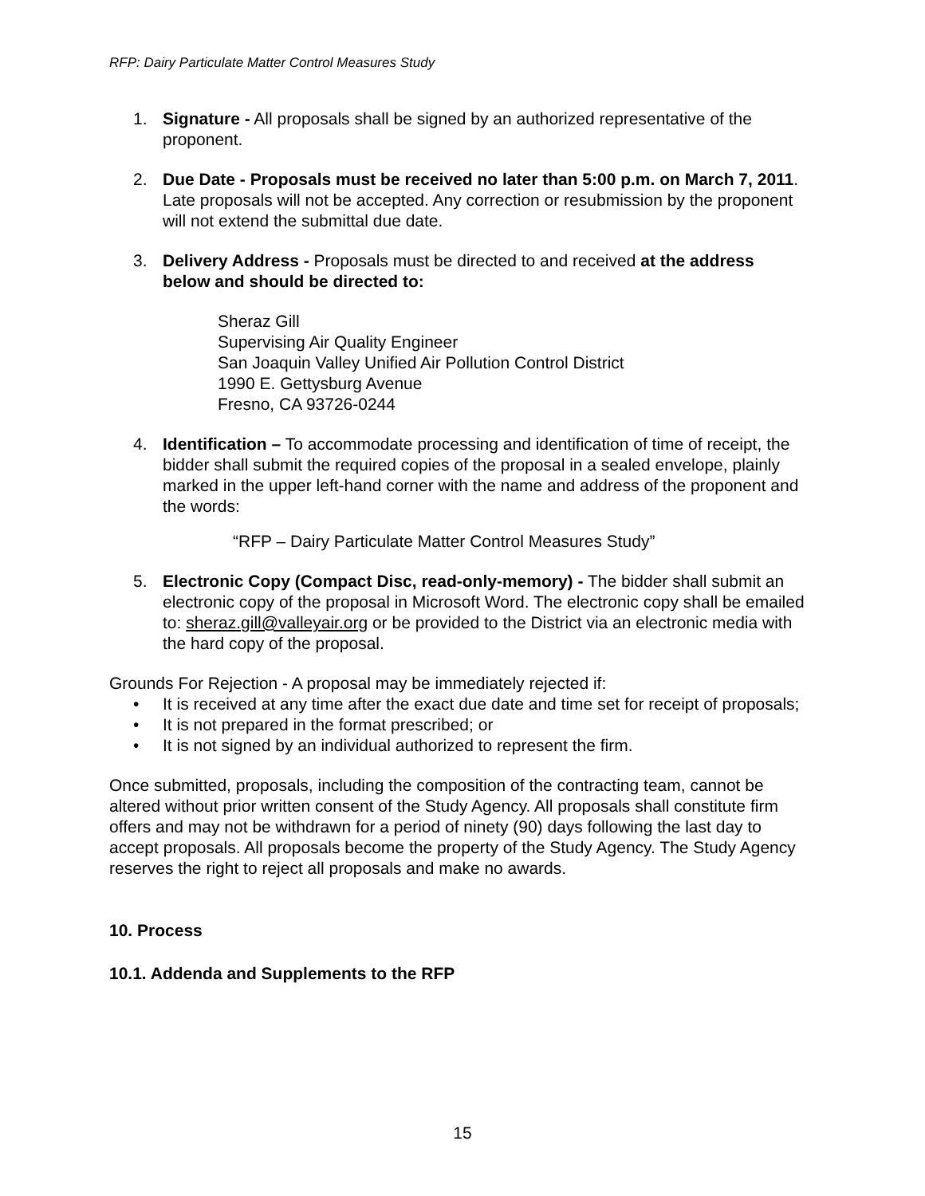RFP: Dairy Particulate Matter Control Measures Study
1. Signature - All proposals shall be signed by an authorized representative of the proponent.
2. Due Date - Proposals must be received no later than 5:00 p.m. on March 7, 2011. Late proposals will not be accepted. Any correction or resubmission by the proponent will not extend the submittal due date.
3. Delivery Address - Proposals must be directed to and received at the address below and should be directed to:
Sheraz Gill
Supervising Air Quality Engineer
San Joaquin Valley Unified Air Pollution Control District
1990 E. Gettysburg Avenue
Fresno, CA 93726-0244
4. Identification – To accommodate processing and identification of time of receipt, the bidder shall submit the required copies of the proposal in a sealed envelope, plainly marked in the upper left-hand corner with the name and address of the proponent and the words:
“RFP – Dairy Particulate Matter Control Measures Study”
5. Electronic Copy (Compact Disc, read-only-memory) - The bidder shall submit an electronic copy of the proposal in Microsoft Word. The electronic copy shall be emailed to: sheraz.gill@valleyair.org or be provided to the District via an electronic media with the hard copy of the proposal.
Grounds For Rejection - A proposal may be immediately rejected if:
• It is received at any time after the exact due date and time set for receipt of proposals;
• It is not prepared in the format prescribed; or
• It is not signed by an individual authorized to represent the firm.
Once submitted, proposals, including the composition of the contracting team, cannot be altered without prior written consent of the Study Agency. All proposals shall constitute firm offers and may not be withdrawn for a period of ninety (90) days following the last day to accept proposals. All proposals become the property of the Study Agency. The Study Agency reserves the right to reject all proposals and make no awards.
10. Process
10.1. Addenda and Supplements to the RFP
15